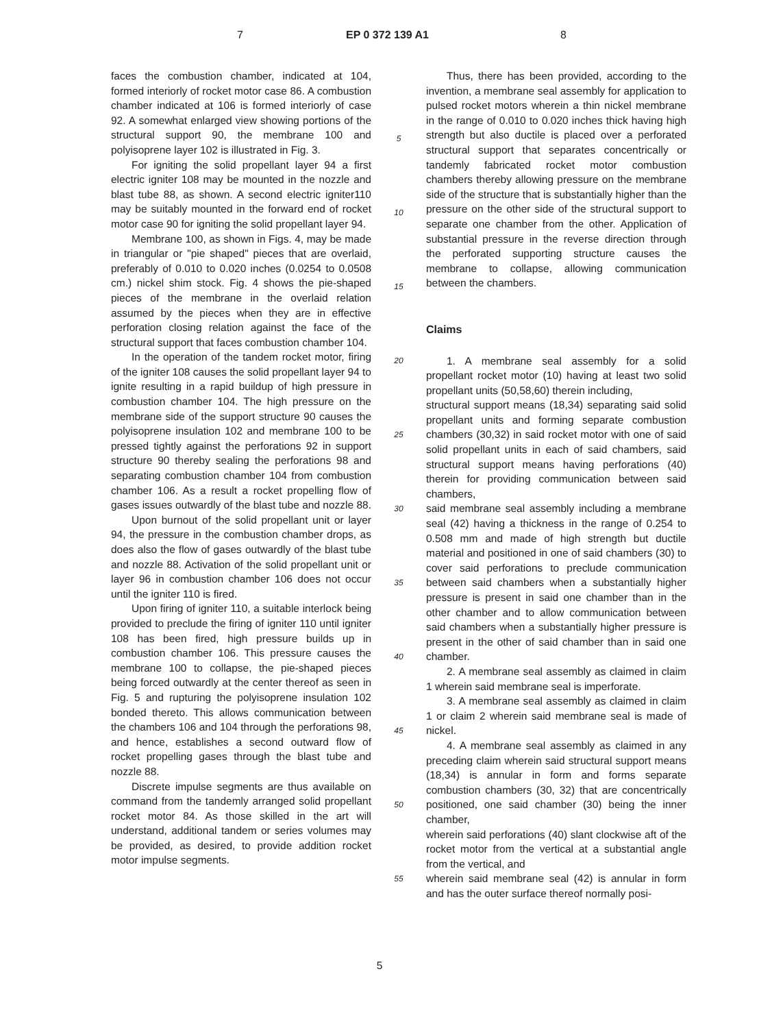7 EP 0 372 139 A1 8
faces the combustion chamber, indicated at 104, formed interiorly of rocket motor case 86. A combustion chamber indicated at 106 is formed interiorly of case 92. A somewhat enlarged view showing portions of the structural support 90, the membrane 100 and polyisoprene layer 102 is illustrated in Fig. 3.
For igniting the solid propellant layer 94 a first electric igniter 108 may be mounted in the nozzle and blast tube 88, as shown. A second electric igniter110 may be suitably mounted in the forward end of rocket motor case 90 for igniting the solid propellant layer 94.
Membrane 100, as shown in Figs. 4, may be made in triangular or "pie shaped" pieces that are overlaid, preferably of 0.010 to 0.020 inches (0.0254 to 0.0508 cm.) nickel shim stock. Fig. 4 shows the pie-shaped pieces of the membrane in the overlaid relation assumed by the pieces when they are in effective perforation closing relation against the face of the structural support that faces combustion chamber 104.
In the operation of the tandem rocket motor, firing of the igniter 108 causes the solid propellant layer 94 to ignite resulting in a rapid buildup of high pressure in combustion chamber 104. The high pressure on the membrane side of the support structure 90 causes the polyisoprene insulation 102 and membrane 100 to be pressed tightly against the perforations 92 in support structure 90 thereby sealing the perforations 98 and separating combustion chamber 104 from combustion chamber 106. As a result a rocket propelling flow of gases issues outwardly of the blast tube and nozzle 88.
Upon burnout of the solid propellant unit or layer 94, the pressure in the combustion chamber drops, as does also the flow of gases outwardly of the blast tube and nozzle 88. Activation of the solid propellant unit or layer 96 in combustion chamber 106 does not occur until the igniter 110 is fired.
Upon firing of igniter 110, a suitable interlock being provided to preclude the firing of igniter 110 until igniter 108 has been fired, high pressure builds up in combustion chamber 106. This pressure causes the membrane 100 to collapse, the pie-shaped pieces being forced outwardly at the center thereof as seen in Fig. 5 and rupturing the polyisoprene insulation 102 bonded thereto. This allows communication between the chambers 106 and 104 through the perforations 98, and hence, establishes a second outward flow of rocket propelling gases through the blast tube and nozzle 88.
Discrete impulse segments are thus available on command from the tandemly arranged solid propellant rocket motor 84. As those skilled in the art will understand, additional tandem or series volumes may be provided, as desired, to provide addition rocket motor impulse segments.
5
10
15
20
25
30
35
40
45
50
55
Thus, there has been provided, according to the invention, a membrane seal assembly for application to pulsed rocket motors wherein a thin nickel membrane in the range of 0.010 to 0.020 inches thick having high strength but also ductile is placed over a perforated structural support that separates concentrically or tandemly fabricated rocket motor combustion chambers thereby allowing pressure on the membrane side of the structure that is substantially higher than the pressure on the other side of the structural support to separate one chamber from the other. Application of substantial pressure in the reverse direction through the perforated supporting structure causes the membrane to collapse, allowing communication between the chambers.
Claims
1. A membrane seal assembly for a solid propellant rocket motor (10) having at least two solid propellant units (50,58,60) therein including,
structural support means (18,34) separating said solid propellant units and forming separate combustion chambers (30,32) in said rocket motor with one of said solid propellant units in each of said chambers, said structural support means having perforations (40) therein for providing communication between said chambers,
said membrane seal assembly including a membrane seal (42) having a thickness in the range of 0.254 to 0.508 mm and made of high strength but ductile material and positioned in one of said chambers (30) to cover said perforations to preclude communication between said chambers when a substantially higher pressure is present in said one chamber than in the other chamber and to allow communication between said chambers when a substantially higher pressure is present in the other of said chamber than in said one chamber.
2. A membrane seal assembly as claimed in claim 1 wherein said membrane seal is imperforate.
3. A membrane seal assembly as claimed in claim 1 or claim 2 wherein said membrane seal is made of nickel.
4. A membrane seal assembly as claimed in any preceding claim wherein said structural support means (18,34) is annular in form and forms separate combustion chambers (30, 32) that are concentrically positioned, one said chamber (30) being the inner chamber,
wherein said perforations (40) slant clockwise aft of the rocket motor from the vertical at a substantial angle from the vertical, and
wherein said membrane seal (42) is annular in form and has the outer surface thereof normally posi-
5